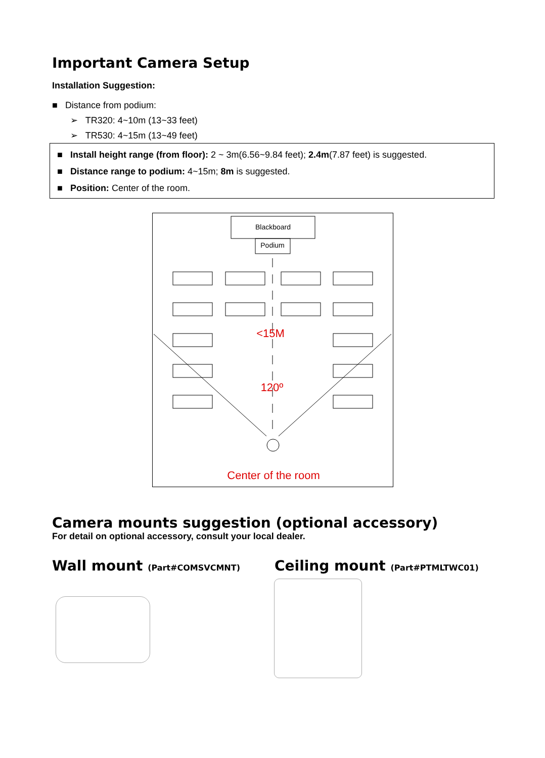Important Camera Setup
Installation Suggestion:
■ Distance from podium:
➢ TR320: 4~10m (13~33 feet)
➢ TR530: 4~15m (13~49 feet)
■ Install height range (from floor): 2 ~ 3m(6.56~9.84 feet); 2.4m(7.87 feet) is suggested.
■ Distance range to podium: 4~15m; 8m is suggested.
■ Position: Center of the room.
Blackboard
Podium
<15M
120º
Center of the room
Camera mounts suggestion (optional accessory)
For detail on optional accessory, consult your local dealer.
Wall mount (Part#COMSVCMNT) Ceiling mount (Part#PTMLTWC01)